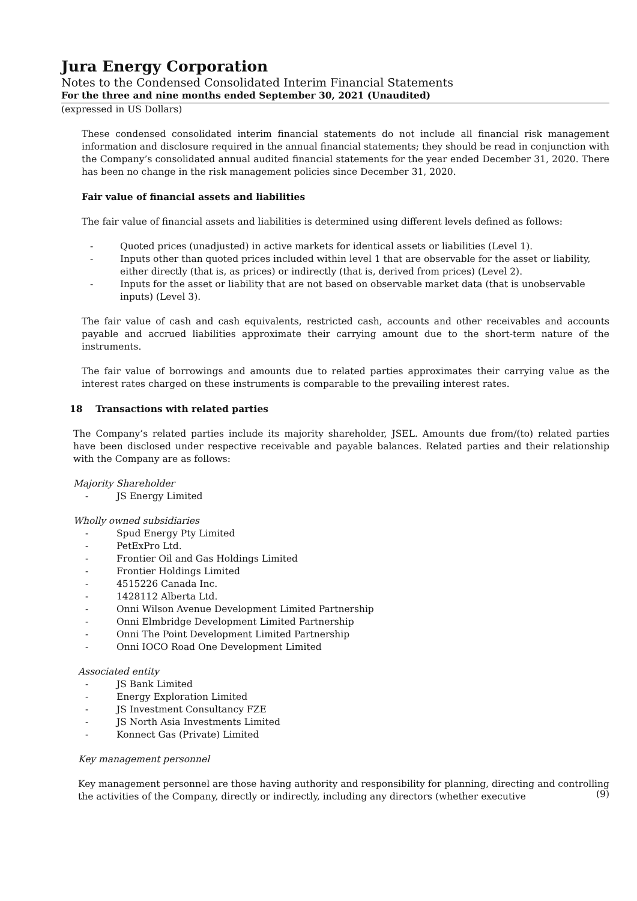Jura Energy Corporation
Notes to the Condensed Consolidated Interim Financial Statements
For the three and nine months ended September 30, 2021 (Unaudited)
(expressed in US Dollars)
These condensed consolidated interim financial statements do not include all financial risk management information and disclosure required in the annual financial statements; they should be read in conjunction with the Company’s consolidated annual audited financial statements for the year ended December 31, 2020. There has been no change in the risk management policies since December 31, 2020.
Fair value of financial assets and liabilities
The fair value of financial assets and liabilities is determined using different levels defined as follows:
- Quoted prices (unadjusted) in active markets for identical assets or liabilities (Level 1).
- Inputs other than quoted prices included within level 1 that are observable for the asset or liability, either directly (that is, as prices) or indirectly (that is, derived from prices) (Level 2).
- Inputs for the asset or liability that are not based on observable market data (that is unobservable inputs) (Level 3).
The fair value of cash and cash equivalents, restricted cash, accounts and other receivables and accounts payable and accrued liabilities approximate their carrying amount due to the short-term nature of the instruments.
The fair value of borrowings and amounts due to related parties approximates their carrying value as the interest rates charged on these instruments is comparable to the prevailing interest rates.
18 Transactions with related parties
The Company’s related parties include its majority shareholder, JSEL. Amounts due from/(to) related parties have been disclosed under respective receivable and payable balances. Related parties and their relationship with the Company are as follows:
Majority Shareholder
- JS Energy Limited
Wholly owned subsidiaries
- Spud Energy Pty Limited
- PetExPro Ltd.
- Frontier Oil and Gas Holdings Limited
- Frontier Holdings Limited
- 4515226 Canada Inc.
- 1428112 Alberta Ltd.
- Onni Wilson Avenue Development Limited Partnership
- Onni Elmbridge Development Limited Partnership
- Onni The Point Development Limited Partnership
- Onni IOCO Road One Development Limited
Associated entity
- JS Bank Limited
- Energy Exploration Limited
- JS Investment Consultancy FZE
- JS North Asia Investments Limited
- Konnect Gas (Private) Limited
Key management personnel
Key management personnel are those having authority and responsibility for planning, directing and controlling the activities of the Company, directly or indirectly, including any directors (whether executive
(9)